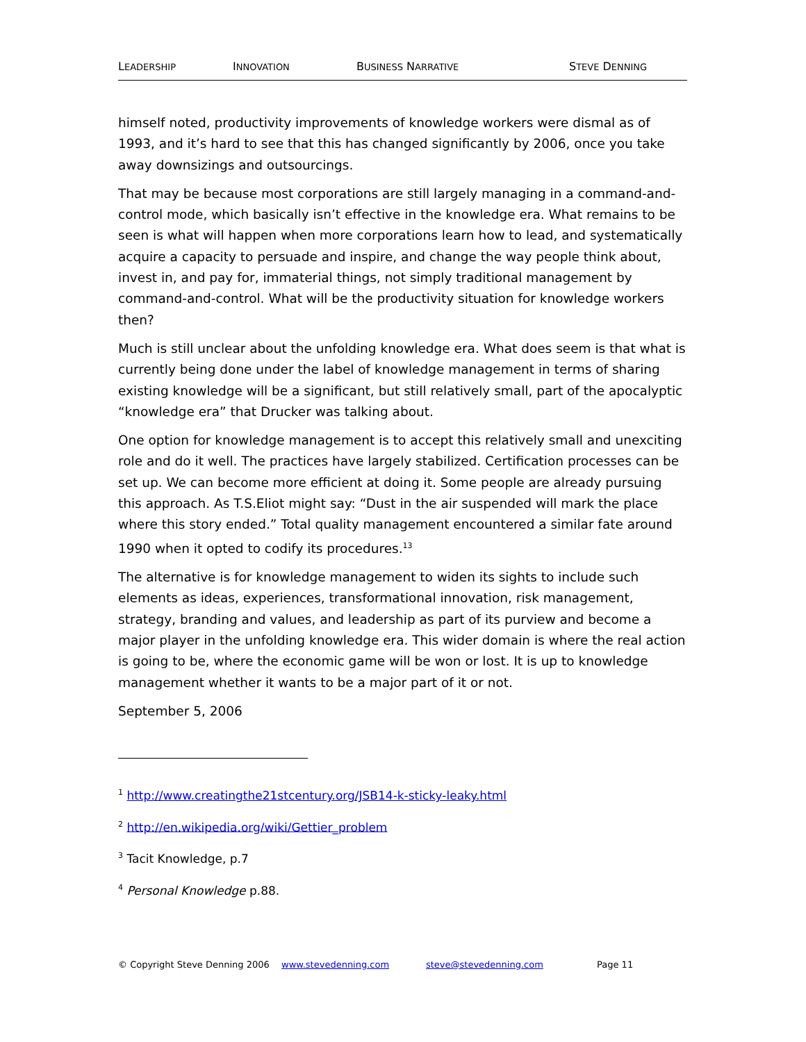LEADERSHIP INNOVATION BUSINESS NARRATIVE STEVE DENNING
himself noted, productivity improvements of knowledge workers were dismal as of 1993, and it’s hard to see that this has changed significantly by 2006, once you take away downsizings and outsourcings.
That may be because most corporations are still largely managing in a command-and-control mode, which basically isn’t effective in the knowledge era. What remains to be seen is what will happen when more corporations learn how to lead, and systematically acquire a capacity to persuade and inspire, and change the way people think about, invest in, and pay for, immaterial things, not simply traditional management by command-and-control. What will be the productivity situation for knowledge workers then?
Much is still unclear about the unfolding knowledge era. What does seem is that what is currently being done under the label of knowledge management in terms of sharing existing knowledge will be a significant, but still relatively small, part of the apocalyptic “knowledge era” that Drucker was talking about.
One option for knowledge management is to accept this relatively small and unexciting role and do it well. The practices have largely stabilized. Certification processes can be set up. We can become more efficient at doing it. Some people are already pursuing this approach. As T.S.Eliot might say: “Dust in the air suspended will mark the place where this story ended.” Total quality management encountered a similar fate around 1990 when it opted to codify its procedures.<sup>13</sup>
The alternative is for knowledge management to widen its sights to include such elements as ideas, experiences, transformational innovation, risk management, strategy, branding and values, and leadership as part of its purview and become a major player in the unfolding knowledge era. This wider domain is where the real action is going to be, where the economic game will be won or lost. It is up to knowledge management whether it wants to be a major part of it or not.
September 5, 2006
<sup>1</sup> http://www.creatingthe21stcentury.org/JSB14-k-sticky-leaky.html
<sup>2</sup> http://en.wikipedia.org/wiki/Gettier_problem
<sup>3</sup> Tacit Knowledge, p.7
<sup>4</sup> Personal Knowledge p.88.
© Copyright Steve Denning 2006 www.stevedenning.com steve@stevedenning.com Page 11